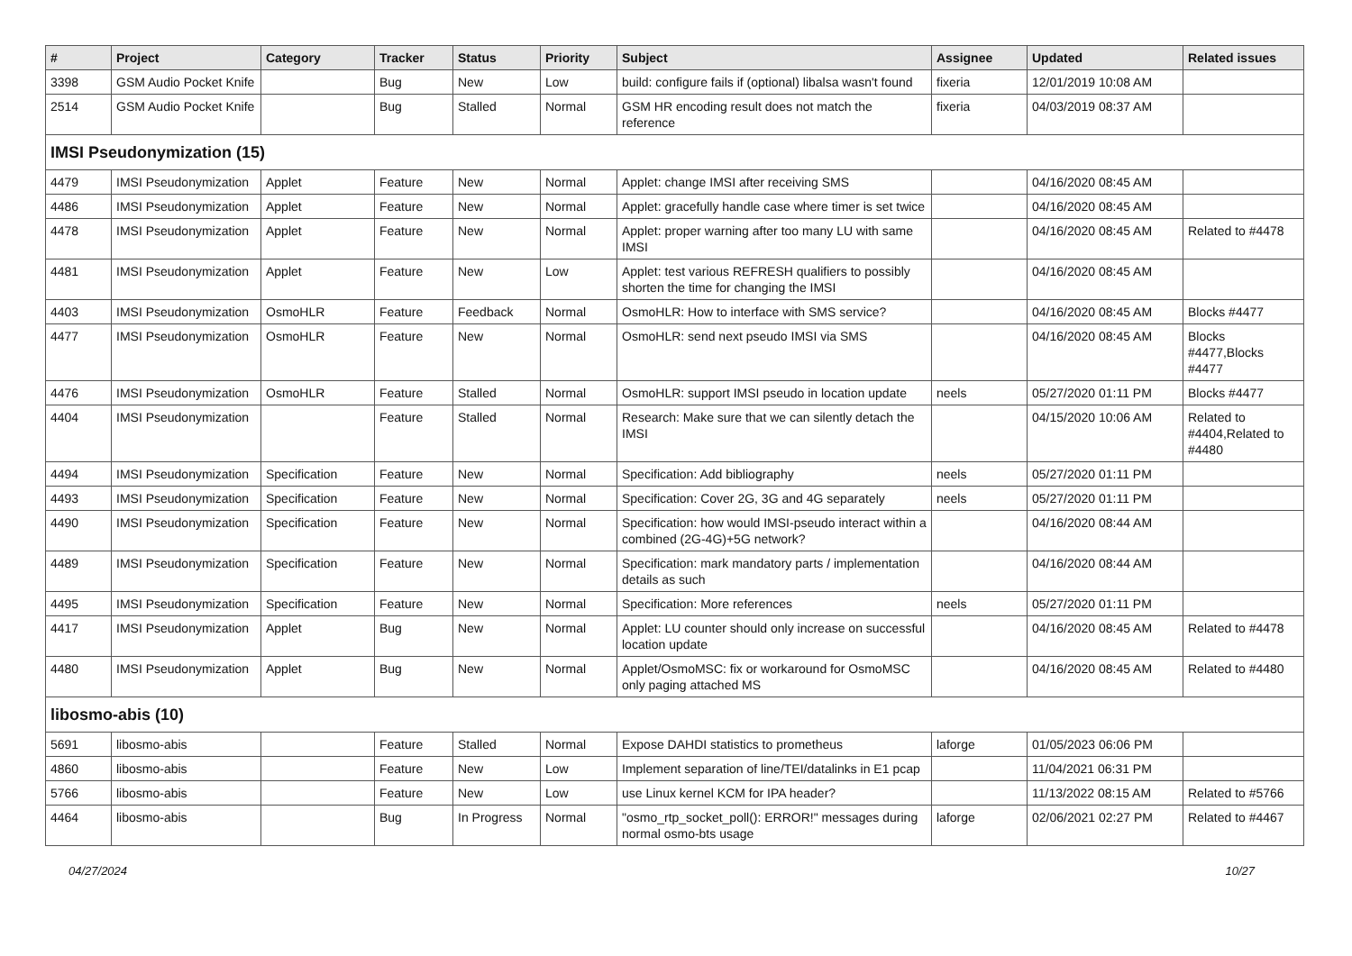| # | Project | Category | Tracker | Status | Priority | Subject | Assignee | Updated | Related issues |
| --- | --- | --- | --- | --- | --- | --- | --- | --- | --- |
| 3398 | GSM Audio Pocket Knife | | Bug | New | Low | build: configure fails if (optional) libalsa wasn't found | fixeria | 12/01/2019 10:08 AM | |
| 2514 | GSM Audio Pocket Knife | | Bug | Stalled | Normal | GSM HR encoding result does not match the reference | fixeria | 04/03/2019 08:37 AM | |
| IMSI Pseudonymization (15) | | | | | | | | | |
| 4479 | IMSI Pseudonymization | Applet | Feature | New | Normal | Applet: change IMSI after receiving SMS | | 04/16/2020 08:45 AM | |
| 4486 | IMSI Pseudonymization | Applet | Feature | New | Normal | Applet: gracefully handle case where timer is set twice | | 04/16/2020 08:45 AM | |
| 4478 | IMSI Pseudonymization | Applet | Feature | New | Normal | Applet: proper warning after too many LU with same IMSI | | 04/16/2020 08:45 AM | Related to #4478 |
| 4481 | IMSI Pseudonymization | Applet | Feature | New | Low | Applet: test various REFRESH qualifiers to possibly shorten the time for changing the IMSI | | 04/16/2020 08:45 AM | |
| 4403 | IMSI Pseudonymization | OsmoHLR | Feature | Feedback | Normal | OsmoHLR: How to interface with SMS service? | | 04/16/2020 08:45 AM | Blocks #4477 |
| 4477 | IMSI Pseudonymization | OsmoHLR | Feature | New | Normal | OsmoHLR: send next pseudo IMSI via SMS | | 04/16/2020 08:45 AM | Blocks #4477,Blocks #4477 |
| 4476 | IMSI Pseudonymization | OsmoHLR | Feature | Stalled | Normal | OsmoHLR: support IMSI pseudo in location update | neels | 05/27/2020 01:11 PM | Blocks #4477 |
| 4404 | IMSI Pseudonymization | | Feature | Stalled | Normal | Research: Make sure that we can silently detach the IMSI | | 04/15/2020 10:06 AM | Related to #4404,Related to #4480 |
| 4494 | IMSI Pseudonymization | Specification | Feature | New | Normal | Specification: Add bibliography | neels | 05/27/2020 01:11 PM | |
| 4493 | IMSI Pseudonymization | Specification | Feature | New | Normal | Specification: Cover 2G, 3G and 4G separately | neels | 05/27/2020 01:11 PM | |
| 4490 | IMSI Pseudonymization | Specification | Feature | New | Normal | Specification: how would IMSI-pseudo interact within a combined (2G-4G)+5G network? | | 04/16/2020 08:44 AM | |
| 4489 | IMSI Pseudonymization | Specification | Feature | New | Normal | Specification: mark mandatory parts / implementation details as such | | 04/16/2020 08:44 AM | |
| 4495 | IMSI Pseudonymization | Specification | Feature | New | Normal | Specification: More references | neels | 05/27/2020 01:11 PM | |
| 4417 | IMSI Pseudonymization | Applet | Bug | New | Normal | Applet: LU counter should only increase on successful location update | | 04/16/2020 08:45 AM | Related to #4478 |
| 4480 | IMSI Pseudonymization | Applet | Bug | New | Normal | Applet/OsmoMSC: fix or workaround for OsmoMSC only paging attached MS | | 04/16/2020 08:45 AM | Related to #4480 |
| libosmo-abis (10) | | | | | | | | | |
| 5691 | libosmo-abis | | Feature | Stalled | Normal | Expose DAHDI statistics to prometheus | laforge | 01/05/2023 06:06 PM | |
| 4860 | libosmo-abis | | Feature | New | Low | Implement separation of line/TEI/datalinks in E1 pcap | | 11/04/2021 06:31 PM | |
| 5766 | libosmo-abis | | Feature | New | Low | use Linux kernel KCM for IPA header? | | 11/13/2022 08:15 AM | Related to #5766 |
| 4464 | libosmo-abis | | Bug | In Progress | Normal | "osmo_rtp_socket_poll(): ERROR!" messages during normal osmo-bts usage | laforge | 02/06/2021 02:27 PM | Related to #4467 |
04/27/2024 10/27